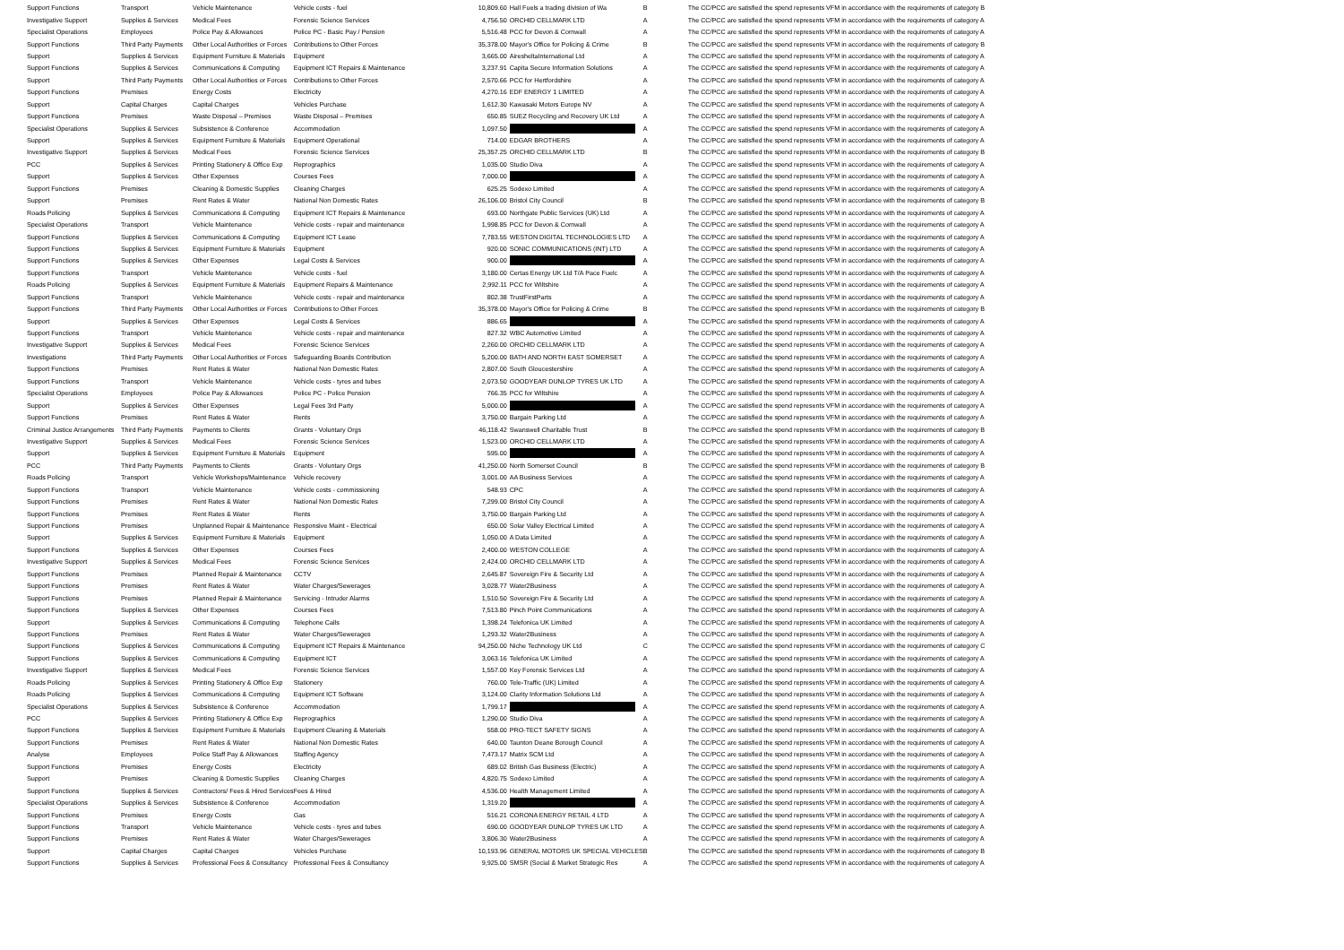| Support Functions | Transport | Vehicle Maintenance | Vehicle costs - fuel | 10,809.60 | Hall Fuels a trading division of Wa | B | The CC/PCC are satisfied the spend represents VFM in accordance with the requirements of category B |
| Investigative Support | Supplies & Services | Medical Fees | Forensic Science Services | 4,756.50 | ORCHID CELLMARK LTD | A | The CC/PCC are satisfied the spend represents VFM in accordance with the requirements of category A |
| Specialist Operations | Employees | Police Pay & Allowances | Police PC - Basic Pay / Pension | 5,516.48 | PCC for Devon & Cornwall | A | The CC/PCC are satisfied the spend represents VFM in accordance with the requirements of category A |
| Support Functions | Third Party Payments | Other Local Authorities or Forces | Contributions to Other Forces | 35,378.00 | Mayor's Office for Policing & Crime | B | The CC/PCC are satisfied the spend represents VFM in accordance with the requirements of category B |
| Support | Supplies & Services | Equipment Furniture & Materials | Equipment | 3,665.00 | AiresheltaInternational Ltd | A | The CC/PCC are satisfied the spend represents VFM in accordance with the requirements of category A |
| Support Functions | Supplies & Services | Communications & Computing | Equipment ICT Repairs & Maintenance | 3,237.91 | Capita Secure Information Solutions | A | The CC/PCC are satisfied the spend represents VFM in accordance with the requirements of category A |
| Support | Third Party Payments | Other Local Authorities or Forces | Contributions to Other Forces | 2,570.66 | PCC for Hertfordshire | A | The CC/PCC are satisfied the spend represents VFM in accordance with the requirements of category A |
| Support Functions | Premises | Energy Costs | Electricity | 4,270.16 | EDF ENERGY 1 LIMITED | A | The CC/PCC are satisfied the spend represents VFM in accordance with the requirements of category A |
| Support | Capital Charges | Capital Charges | Vehicles Purchase | 1,612.30 | Kawasaki Motors Europe NV | A | The CC/PCC are satisfied the spend represents VFM in accordance with the requirements of category A |
| Support Functions | Premises | Waste Disposal – Premises | Waste Disposal – Premises | 650.85 | SUEZ Recycling and Recovery UK Ltd | A | The CC/PCC are satisfied the spend represents VFM in accordance with the requirements of category A |
| Specialist Operations | Supplies & Services | Subsistence & Conference | Accommodation | 1,097.50 | | A | The CC/PCC are satisfied the spend represents VFM in accordance with the requirements of category A |
| Support | Supplies & Services | Equipment Furniture & Materials | Equipment Operational | 714.00 | EDGAR BROTHERS | A | The CC/PCC are satisfied the spend represents VFM in accordance with the requirements of category A |
| Investigative Support | Supplies & Services | Medical Fees | Forensic Science Services | 25,357.25 | ORCHID CELLMARK LTD | B | The CC/PCC are satisfied the spend represents VFM in accordance with the requirements of category B |
| PCC | Supplies & Services | Printing Stationery & Office Exp | Reprographics | 1,035.00 | Studio Diva | A | The CC/PCC are satisfied the spend represents VFM in accordance with the requirements of category A |
| Support | Supplies & Services | Other Expenses | Courses Fees | 7,000.00 | | A | The CC/PCC are satisfied the spend represents VFM in accordance with the requirements of category A |
| Support Functions | Premises | Cleaning & Domestic Supplies | Cleaning Charges | 625.25 | Sodexo Limited | A | The CC/PCC are satisfied the spend represents VFM in accordance with the requirements of category A |
| Support | Premises | Rent Rates & Water | National Non Domestic Rates | 26,106.00 | Bristol City Council | B | The CC/PCC are satisfied the spend represents VFM in accordance with the requirements of category B |
| Roads Policing | Supplies & Services | Communications & Computing | Equipment ICT Repairs & Maintenance | 693.00 | Northgate Public Services (UK) Ltd | A | The CC/PCC are satisfied the spend represents VFM in accordance with the requirements of category A |
| Specialist Operations | Transport | Vehicle Maintenance | Vehicle costs - repair and maintenance | 1,998.85 | PCC for Devon & Cornwall | A | The CC/PCC are satisfied the spend represents VFM in accordance with the requirements of category A |
| Support Functions | Supplies & Services | Communications & Computing | Equipment ICT Lease | 7,783.55 | WESTON DIGITAL TECHNOLOGIES LTD | A | The CC/PCC are satisfied the spend represents VFM in accordance with the requirements of category A |
| Support Functions | Supplies & Services | Equipment Furniture & Materials | Equipment | 920.00 | SONIC COMMUNICATIONS (INT) LTD | A | The CC/PCC are satisfied the spend represents VFM in accordance with the requirements of category A |
| Support Functions | Supplies & Services | Other Expenses | Legal Costs & Services | 900.00 | | A | The CC/PCC are satisfied the spend represents VFM in accordance with the requirements of category A |
| Support Functions | Transport | Vehicle Maintenance | Vehicle costs - fuel | 3,180.00 | Certas Energy UK Ltd T/A Pace Fuelc | A | The CC/PCC are satisfied the spend represents VFM in accordance with the requirements of category A |
| Roads Policing | Supplies & Services | Equipment Furniture & Materials | Equipment Repairs & Maintenance | 2,992.11 | PCC for Wiltshire | A | The CC/PCC are satisfied the spend represents VFM in accordance with the requirements of category A |
| Support Functions | Transport | Vehicle Maintenance | Vehicle costs - repair and maintenance | 802.38 | TrustFirstParts | A | The CC/PCC are satisfied the spend represents VFM in accordance with the requirements of category A |
| Support Functions | Third Party Payments | Other Local Authorities or Forces | Contributions to Other Forces | 35,378.00 | Mayor's Office for Policing & Crime | B | The CC/PCC are satisfied the spend represents VFM in accordance with the requirements of category B |
| Support | Supplies & Services | Other Expenses | Legal Costs & Services | 886.65 | | A | The CC/PCC are satisfied the spend represents VFM in accordance with the requirements of category A |
| Support Functions | Transport | Vehicle Maintenance | Vehicle costs - repair and maintenance | 827.32 | WBC Automotive Limited | A | The CC/PCC are satisfied the spend represents VFM in accordance with the requirements of category A |
| Investigative Support | Supplies & Services | Medical Fees | Forensic Science Services | 2,260.00 | ORCHID CELLMARK LTD | A | The CC/PCC are satisfied the spend represents VFM in accordance with the requirements of category A |
| Investigations | Third Party Payments | Other Local Authorities or Forces | Safeguarding Boards Contribution | 5,200.00 | BATH AND NORTH EAST SOMERSET | A | The CC/PCC are satisfied the spend represents VFM in accordance with the requirements of category A |
| Support Functions | Premises | Rent Rates & Water | National Non Domestic Rates | 2,807.00 | South Gloucestershire | A | The CC/PCC are satisfied the spend represents VFM in accordance with the requirements of category A |
| Support Functions | Transport | Vehicle Maintenance | Vehicle costs - tyres and tubes | 2,073.50 | GOODYEAR DUNLOP TYRES UK LTD | A | The CC/PCC are satisfied the spend represents VFM in accordance with the requirements of category A |
| Specialist Operations | Employees | Police Pay & Allowances | Police PC - Police Pension | 766.35 | PCC for Wiltshire | A | The CC/PCC are satisfied the spend represents VFM in accordance with the requirements of category A |
| Support | Supplies & Services | Other Expenses | Legal Fees 3rd Party | 5,000.00 | | A | The CC/PCC are satisfied the spend represents VFM in accordance with the requirements of category A |
| Support Functions | Premises | Rent Rates & Water | Rents | 3,750.00 | Bargain Parking Ltd | A | The CC/PCC are satisfied the spend represents VFM in accordance with the requirements of category A |
| Criminal Justice Arrangements | Third Party Payments | Payments to Clients | Grants - Voluntary Orgs | 46,118.42 | Swanswell Charitable Trust | B | The CC/PCC are satisfied the spend represents VFM in accordance with the requirements of category B |
| Investigative Support | Supplies & Services | Medical Fees | Forensic Science Services | 1,523.00 | ORCHID CELLMARK LTD | A | The CC/PCC are satisfied the spend represents VFM in accordance with the requirements of category A |
| Support | Supplies & Services | Equipment Furniture & Materials | Equipment | 595.00 | | A | The CC/PCC are satisfied the spend represents VFM in accordance with the requirements of category A |
| PCC | Third Party Payments | Payments to Clients | Grants - Voluntary Orgs | 41,250.00 | North Somerset Council | B | The CC/PCC are satisfied the spend represents VFM in accordance with the requirements of category B |
| Roads Policing | Transport | Vehicle Workshops/Maintenance | Vehicle recovery | 3,001.00 | AA Business Services | A | The CC/PCC are satisfied the spend represents VFM in accordance with the requirements of category A |
| Support Functions | Transport | Vehicle Maintenance | Vehicle costs - commissioning | 548.93 | CPC | A | The CC/PCC are satisfied the spend represents VFM in accordance with the requirements of category A |
| Support Functions | Premises | Rent Rates & Water | National Non Domestic Rates | 7,299.00 | Bristol City Council | A | The CC/PCC are satisfied the spend represents VFM in accordance with the requirements of category A |
| Support Functions | Premises | Rent Rates & Water | Rents | 3,750.00 | Bargain Parking Ltd | A | The CC/PCC are satisfied the spend represents VFM in accordance with the requirements of category A |
| Support Functions | Premises | Unplanned Repair & Maintenance | Responsive Maint - Electrical | 650.00 | Solar Valley Electrical Limited | A | The CC/PCC are satisfied the spend represents VFM in accordance with the requirements of category A |
| Support | Supplies & Services | Equipment Furniture & Materials | Equipment | 1,050.00 | A Data Limited | A | The CC/PCC are satisfied the spend represents VFM in accordance with the requirements of category A |
| Support Functions | Supplies & Services | Other Expenses | Courses Fees | 2,400.00 | WESTON COLLEGE | A | The CC/PCC are satisfied the spend represents VFM in accordance with the requirements of category A |
| Investigative Support | Supplies & Services | Medical Fees | Forensic Science Services | 2,424.00 | ORCHID CELLMARK LTD | A | The CC/PCC are satisfied the spend represents VFM in accordance with the requirements of category A |
| Support Functions | Premises | Planned Repair & Maintenance | CCTV | 2,645.87 | Sovereign Fire & Security Ltd | A | The CC/PCC are satisfied the spend represents VFM in accordance with the requirements of category A |
| Support Functions | Premises | Rent Rates & Water | Water Charges/Sewerages | 3,028.77 | Water2Business | A | The CC/PCC are satisfied the spend represents VFM in accordance with the requirements of category A |
| Support Functions | Premises | Planned Repair & Maintenance | Servicing - Intruder Alarms | 1,510.50 | Sovereign Fire & Security Ltd | A | The CC/PCC are satisfied the spend represents VFM in accordance with the requirements of category A |
| Support Functions | Supplies & Services | Other Expenses | Courses Fees | 7,513.80 | Pinch Point Communications | A | The CC/PCC are satisfied the spend represents VFM in accordance with the requirements of category A |
| Support | Supplies & Services | Communications & Computing | Telephone Calls | 1,398.24 | Telefonica UK Limited | A | The CC/PCC are satisfied the spend represents VFM in accordance with the requirements of category A |
| Support Functions | Premises | Rent Rates & Water | Water Charges/Sewerages | 1,293.32 | Water2Business | A | The CC/PCC are satisfied the spend represents VFM in accordance with the requirements of category A |
| Support Functions | Supplies & Services | Communications & Computing | Equipment ICT Repairs & Maintenance | 94,250.00 | Niche Technology UK Ltd | C | The CC/PCC are satisfied the spend represents VFM in accordance with the requirements of category C |
| Support Functions | Supplies & Services | Communications & Computing | Equipment ICT | 3,063.16 | Telefonica UK Limited | A | The CC/PCC are satisfied the spend represents VFM in accordance with the requirements of category A |
| Investigative Support | Supplies & Services | Medical Fees | Forensic Science Services | 1,557.00 | Key Forensic Services Ltd | A | The CC/PCC are satisfied the spend represents VFM in accordance with the requirements of category A |
| Roads Policing | Supplies & Services | Printing Stationery & Office Exp | Stationery | 760.00 | Tele-Traffic (UK) Limited | A | The CC/PCC are satisfied the spend represents VFM in accordance with the requirements of category A |
| Roads Policing | Supplies & Services | Communications & Computing | Equipment ICT Software | 3,124.00 | Clarity Information Solutions Ltd | A | The CC/PCC are satisfied the spend represents VFM in accordance with the requirements of category A |
| Specialist Operations | Supplies & Services | Subsistence & Conference | Accommodation | 1,799.17 | | A | The CC/PCC are satisfied the spend represents VFM in accordance with the requirements of category A |
| PCC | Supplies & Services | Printing Stationery & Office Exp | Reprographics | 1,290.00 | Studio Diva | A | The CC/PCC are satisfied the spend represents VFM in accordance with the requirements of category A |
| Support Functions | Supplies & Services | Equipment Furniture & Materials | Equipment Cleaning & Materials | 558.00 | PRO-TECT SAFETY SIGNS | A | The CC/PCC are satisfied the spend represents VFM in accordance with the requirements of category A |
| Support Functions | Premises | Rent Rates & Water | National Non Domestic Rates | 640.00 | Taunton Deane Borough Council | A | The CC/PCC are satisfied the spend represents VFM in accordance with the requirements of category A |
| Analyse | Employees | Police Staff Pay & Allowances | Staffing Agency | 7,473.17 | Matrix SCM Ltd | A | The CC/PCC are satisfied the spend represents VFM in accordance with the requirements of category A |
| Support Functions | Premises | Energy Costs | Electricity | 689.02 | British Gas Business (Electric) | A | The CC/PCC are satisfied the spend represents VFM in accordance with the requirements of category A |
| Support | Premises | Cleaning & Domestic Supplies | Cleaning Charges | 4,820.75 | Sodexo Limited | A | The CC/PCC are satisfied the spend represents VFM in accordance with the requirements of category A |
| Support Functions | Supplies & Services | Contractors/ Fees & Hired Services | Fees & Hired | 4,536.00 | Health Management Limited | A | The CC/PCC are satisfied the spend represents VFM in accordance with the requirements of category A |
| Specialist Operations | Supplies & Services | Subsistence & Conference | Accommodation | 1,319.20 | | A | The CC/PCC are satisfied the spend represents VFM in accordance with the requirements of category A |
| Support Functions | Premises | Energy Costs | Gas | 516.21 | CORONA ENERGY RETAIL 4 LTD | A | The CC/PCC are satisfied the spend represents VFM in accordance with the requirements of category A |
| Support Functions | Transport | Vehicle Maintenance | Vehicle costs - tyres and tubes | 690.00 | GOODYEAR DUNLOP TYRES UK LTD | A | The CC/PCC are satisfied the spend represents VFM in accordance with the requirements of category A |
| Support Functions | Premises | Rent Rates & Water | Water Charges/Sewerages | 3,806.30 | Water2Business | A | The CC/PCC are satisfied the spend represents VFM in accordance with the requirements of category A |
| Support | Capital Charges | Capital Charges | Vehicles Purchase | 10,193.96 | GENERAL MOTORS UK SPECIAL VEHICLES | B | The CC/PCC are satisfied the spend represents VFM in accordance with the requirements of category B |
| Support Functions | Supplies & Services | Professional Fees & Consultancy | Professional Fees & Consultancy | 9,925.00 | SMSR (Social & Market Strategic Res | A | The CC/PCC are satisfied the spend represents VFM in accordance with the requirements of category A |